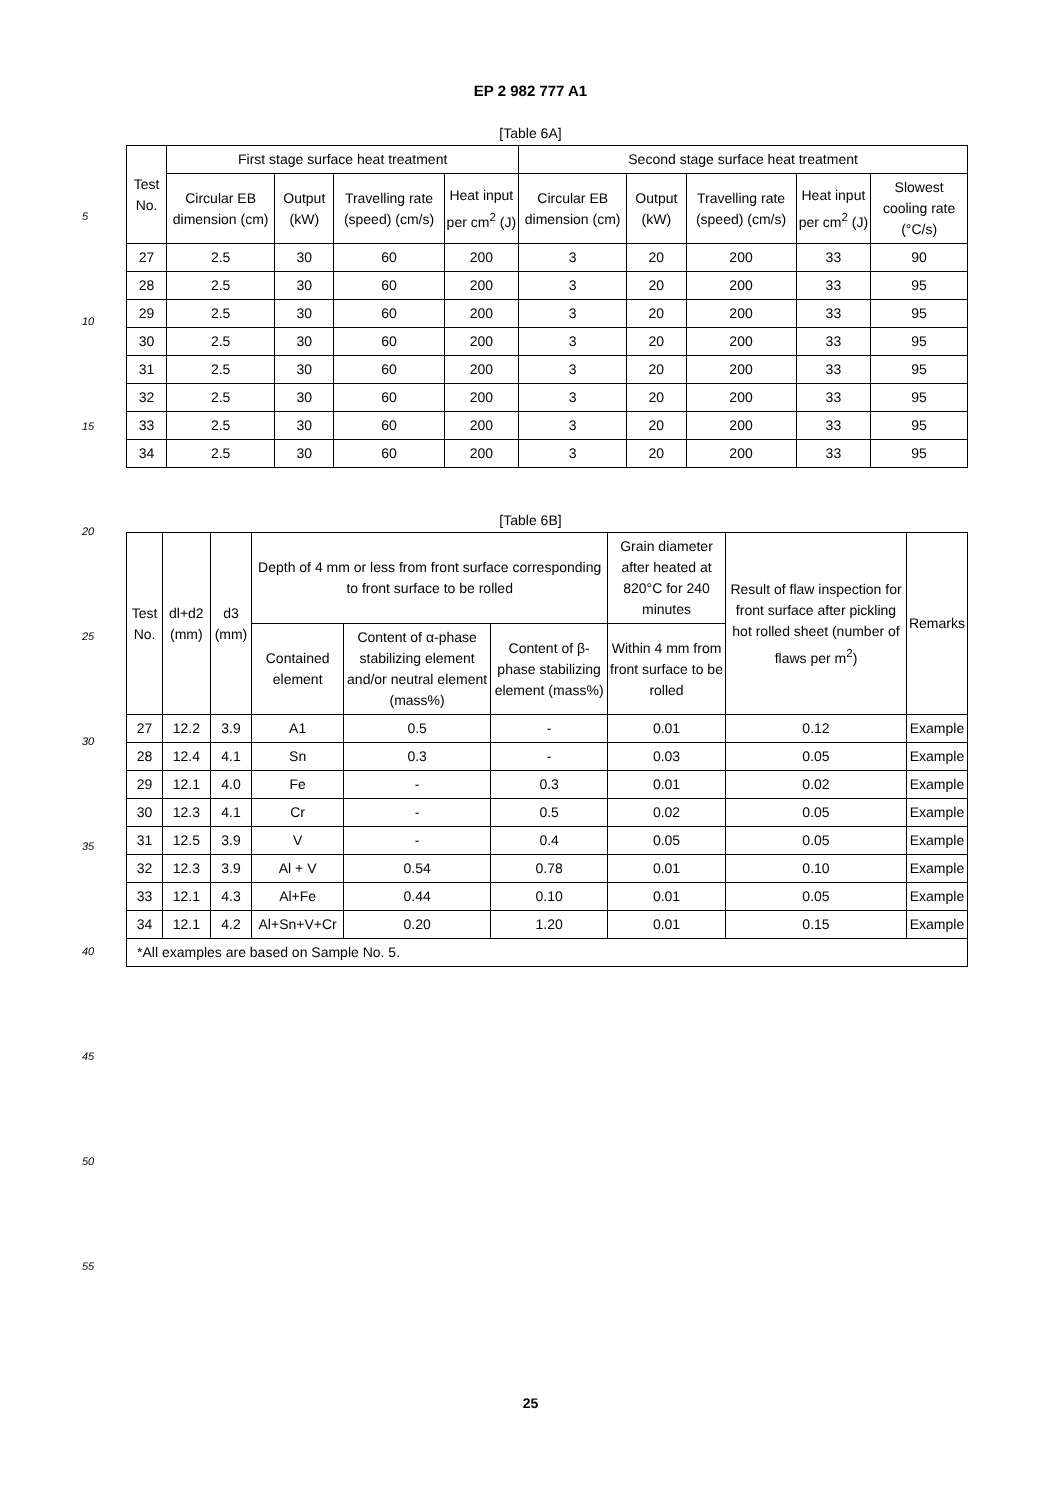EP 2 982 777 A1
[Table 6A]
| Test No. | First stage surface heat treatment | | | | Second stage surface heat treatment | | | | |
| --- | --- | --- | --- | --- | --- | --- | --- | --- | --- |
| | Circular EB dimension (cm) | Output (kW) | Travelling rate (speed) (cm/s) | Heat input per cm<sup>2</sup> (J) | Circular EB dimension (cm) | Output (kW) | Travelling rate (speed) (cm/s) | Heat input per cm<sup>2</sup> (J) | Slowest cooling rate (°C/s) |
| 27 | 2.5 | 30 | 60 | 200 | 3 | 20 | 200 | 33 | 90 |
| 28 | 2.5 | 30 | 60 | 200 | 3 | 20 | 200 | 33 | 95 |
| 29 | 2.5 | 30 | 60 | 200 | 3 | 20 | 200 | 33 | 95 |
| 30 | 2.5 | 30 | 60 | 200 | 3 | 20 | 200 | 33 | 95 |
| 31 | 2.5 | 30 | 60 | 200 | 3 | 20 | 200 | 33 | 95 |
| 32 | 2.5 | 30 | 60 | 200 | 3 | 20 | 200 | 33 | 95 |
| 33 | 2.5 | 30 | 60 | 200 | 3 | 20 | 200 | 33 | 95 |
| 34 | 2.5 | 30 | 60 | 200 | 3 | 20 | 200 | 33 | 95 |
[Table 6B]
| Test No. | dl+d2 (mm) | d3 (mm) | Depth of 4 mm or less from front surface corresponding to front surface to be rolled | | | Grain diameter after heated at 820°C for 240 minutes | Result of flaw inspection for front surface after pickling hot rolled sheet (number of flaws per m<sup>2</sup>) | Remarks |
| --- | --- | --- | --- | --- | --- | --- | --- | --- |
| | | | Contained element | Content of α-phase stabilizing element and/or neutral element (mass%) | Content of β-phase stabilizing element (mass%) | Within 4 mm from front surface to be rolled | | |
| 27 | 12.2 | 3.9 | A1 | 0.5 | - | 0.01 | 0.12 | Example |
| 28 | 12.4 | 4.1 | Sn | 0.3 | - | 0.03 | 0.05 | Example |
| 29 | 12.1 | 4.0 | Fe | - | 0.3 | 0.01 | 0.02 | Example |
| 30 | 12.3 | 4.1 | Cr | - | 0.5 | 0.02 | 0.05 | Example |
| 31 | 12.5 | 3.9 | V | - | 0.4 | 0.05 | 0.05 | Example |
| 32 | 12.3 | 3.9 | Al + V | 0.54 | 0.78 | 0.01 | 0.10 | Example |
| 33 | 12.1 | 4.3 | Al+Fe | 0.44 | 0.10 | 0.01 | 0.05 | Example |
| 34 | 12.1 | 4.2 | Al+Sn+V+Cr | 0.20 | 1.20 | 0.01 | 0.15 | Example |
| *All examples are based on Sample No. 5. | | | | | | | | |
5
10
15
20
25
30
35
40
45
50
55
25